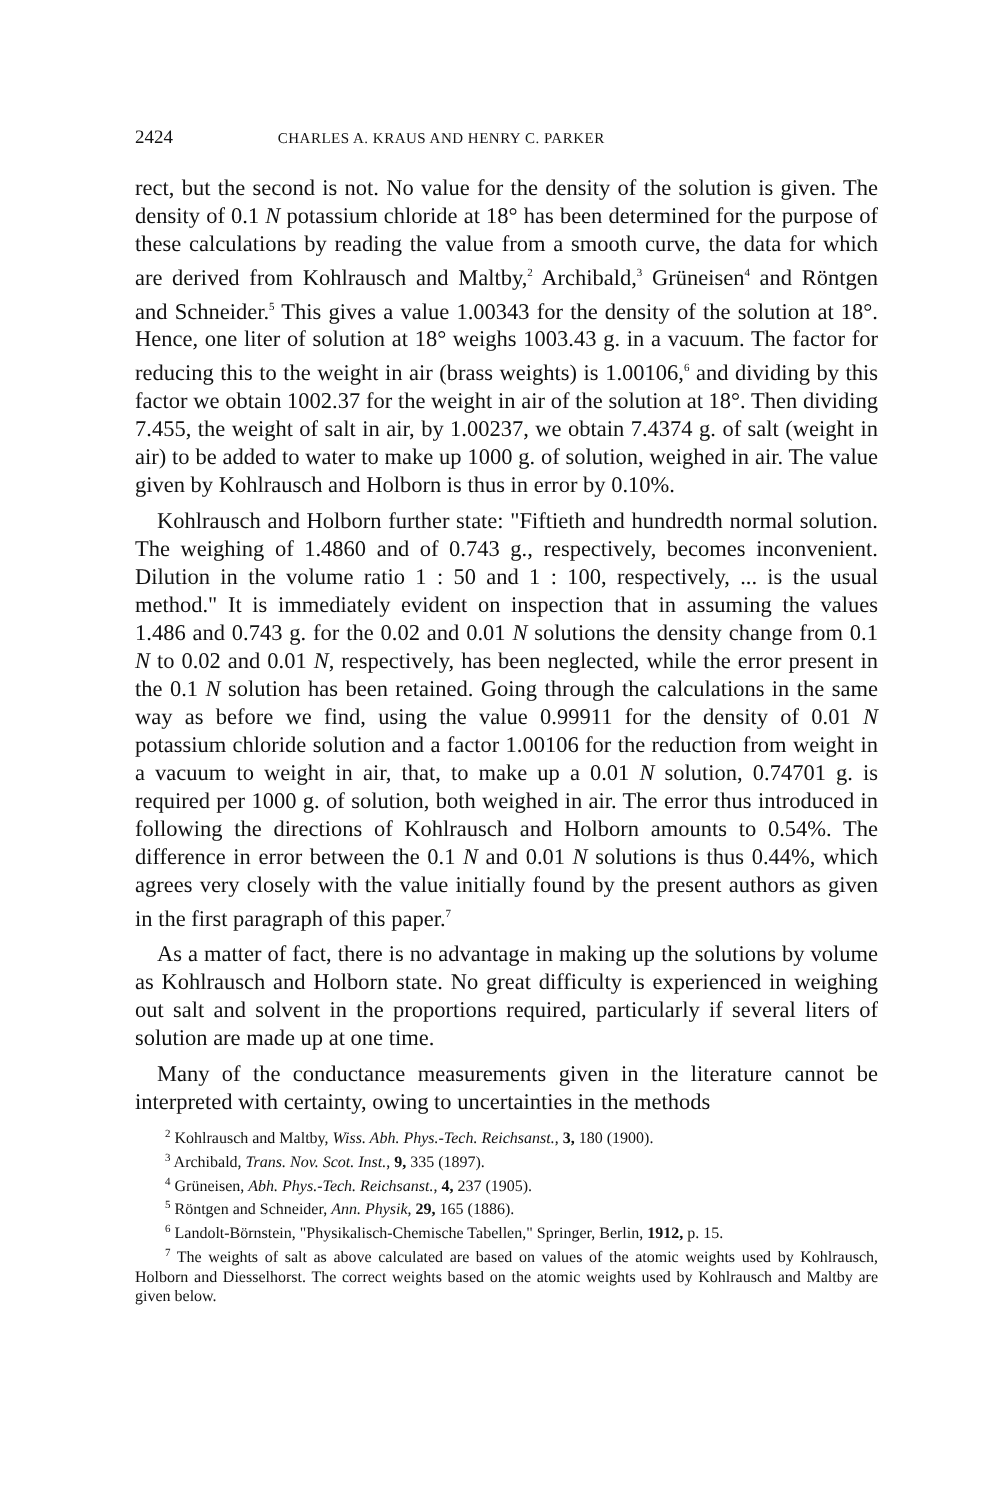2424 CHARLES A. KRAUS AND HENRY C. PARKER
rect, but the second is not. No value for the density of the solution is given. The density of 0.1 N potassium chloride at 18° has been determined for the purpose of these calculations by reading the value from a smooth curve, the data for which are derived from Kohlrausch and Maltby,<sup>2</sup> Archibald,<sup>3</sup> Grüneisen<sup>4</sup> and Röntgen and Schneider.<sup>5</sup> This gives a value 1.00343 for the density of the solution at 18°. Hence, one liter of solution at 18° weighs 1003.43 g. in a vacuum. The factor for reducing this to the weight in air (brass weights) is 1.00106,<sup>6</sup> and dividing by this factor we obtain 1002.37 for the weight in air of the solution at 18°. Then dividing 7.455, the weight of salt in air, by 1.00237, we obtain 7.4374 g. of salt (weight in air) to be added to water to make up 1000 g. of solution, weighed in air. The value given by Kohlrausch and Holborn is thus in error by 0.10%.
Kohlrausch and Holborn further state: "Fiftieth and hundredth normal solution. The weighing of 1.4860 and of 0.743 g., respectively, becomes inconvenient. Dilution in the volume ratio 1 : 50 and 1 : 100, respectively, ... is the usual method." It is immediately evident on inspection that in assuming the values 1.486 and 0.743 g. for the 0.02 and 0.01 N solutions the density change from 0.1 N to 0.02 and 0.01 N, respectively, has been neglected, while the error present in the 0.1 N solution has been retained. Going through the calculations in the same way as before we find, using the value 0.99911 for the density of 0.01 N potassium chloride solution and a factor 1.00106 for the reduction from weight in a vacuum to weight in air, that, to make up a 0.01 N solution, 0.74701 g. is required per 1000 g. of solution, both weighed in air. The error thus introduced in following the directions of Kohlrausch and Holborn amounts to 0.54%. The difference in error between the 0.1 N and 0.01 N solutions is thus 0.44%, which agrees very closely with the value initially found by the present authors as given in the first paragraph of this paper.<sup>7</sup>
As a matter of fact, there is no advantage in making up the solutions by volume as Kohlrausch and Holborn state. No great difficulty is experienced in weighing out salt and solvent in the proportions required, particularly if several liters of solution are made up at one time.
Many of the conductance measurements given in the literature cannot be interpreted with certainty, owing to uncertainties in the methods
<sup>2</sup> Kohlrausch and Maltby, Wiss. Abh. Phys.-Tech. Reichsanst., 3, 180 (1900).
<sup>3</sup> Archibald, Trans. Nov. Scot. Inst., 9, 335 (1897).
<sup>4</sup> Grüneisen, Abh. Phys.-Tech. Reichsanst., 4, 237 (1905).
<sup>5</sup> Röntgen and Schneider, Ann. Physik, 29, 165 (1886).
<sup>6</sup> Landolt-Börnstein, "Physikalisch-Chemische Tabellen," Springer, Berlin, 1912, p. 15.
<sup>7</sup> The weights of salt as above calculated are based on values of the atomic weights used by Kohlrausch, Holborn and Diesselhorst. The correct weights based on the atomic weights used by Kohlrausch and Maltby are given below.